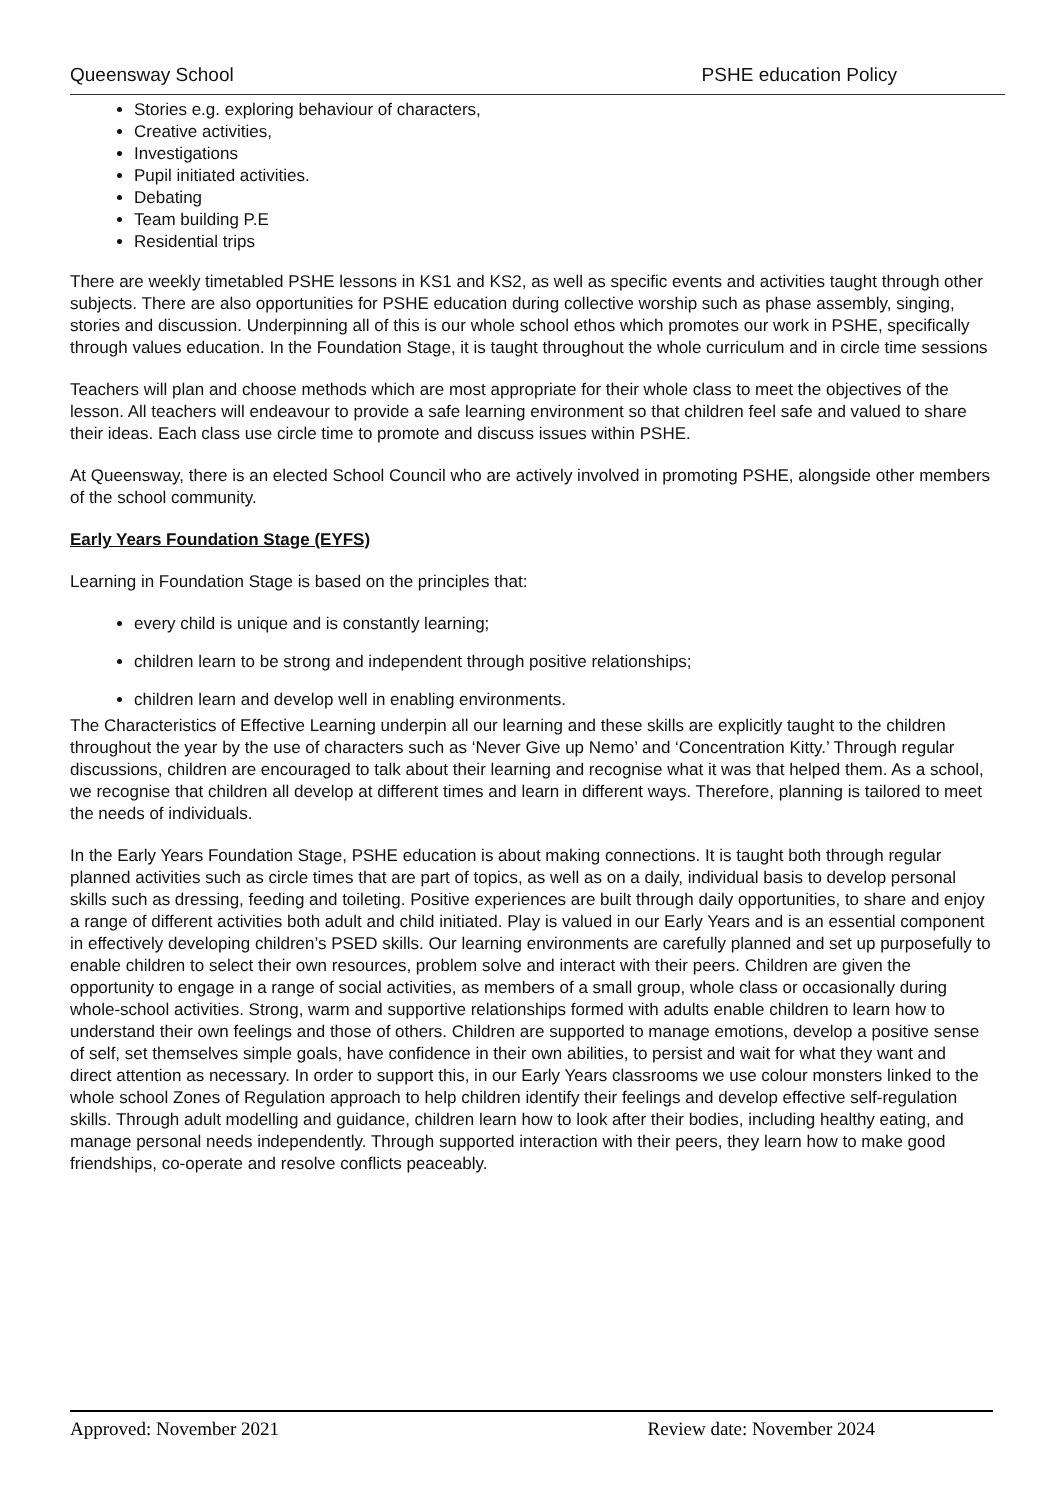Queensway School PSHE education Policy
Stories e.g. exploring behaviour of characters,
Creative activities,
Investigations
Pupil initiated activities.
Debating
Team building P.E
Residential trips
There are weekly timetabled PSHE lessons in KS1 and KS2, as well as specific events and activities taught through other subjects. There are also opportunities for PSHE education during collective worship such as phase assembly, singing, stories and discussion. Underpinning all of this is our whole school ethos which promotes our work in PSHE, specifically through values education. In the Foundation Stage, it is taught throughout the whole curriculum and in circle time sessions
Teachers will plan and choose methods which are most appropriate for their whole class to meet the objectives of the lesson. All teachers will endeavour to provide a safe learning environment so that children feel safe and valued to share their ideas. Each class use circle time to promote and discuss issues within PSHE.
At Queensway, there is an elected School Council who are actively involved in promoting PSHE, alongside other members of the school community.
Early Years Foundation Stage (EYFS)
Learning in Foundation Stage is based on the principles that:
every child is unique and is constantly learning;
children learn to be strong and independent through positive relationships;
children learn and develop well in enabling environments.
The Characteristics of Effective Learning underpin all our learning and these skills are explicitly taught to the children throughout the year by the use of characters such as ‘Never Give up Nemo’ and ‘Concentration Kitty.’ Through regular discussions, children are encouraged to talk about their learning and recognise what it was that helped them. As a school, we recognise that children all develop at different times and learn in different ways. Therefore, planning is tailored to meet the needs of individuals.
In the Early Years Foundation Stage, PSHE education is about making connections. It is taught both through regular planned activities such as circle times that are part of topics, as well as on a daily, individual basis to develop personal skills such as dressing, feeding and toileting. Positive experiences are built through daily opportunities, to share and enjoy a range of different activities both adult and child initiated. Play is valued in our Early Years and is an essential component in effectively developing children’s PSED skills. Our learning environments are carefully planned and set up purposefully to enable children to select their own resources, problem solve and interact with their peers. Children are given the opportunity to engage in a range of social activities, as members of a small group, whole class or occasionally during whole-school activities. Strong, warm and supportive relationships formed with adults enable children to learn how to understand their own feelings and those of others. Children are supported to manage emotions, develop a positive sense of self, set themselves simple goals, have confidence in their own abilities, to persist and wait for what they want and direct attention as necessary. In order to support this, in our Early Years classrooms we use colour monsters linked to the whole school Zones of Regulation approach to help children identify their feelings and develop effective self-regulation skills. Through adult modelling and guidance, children learn how to look after their bodies, including healthy eating, and manage personal needs independently. Through supported interaction with their peers, they learn how to make good friendships, co-operate and resolve conflicts peaceably.
Approved: November 2021 Review date: November 2024